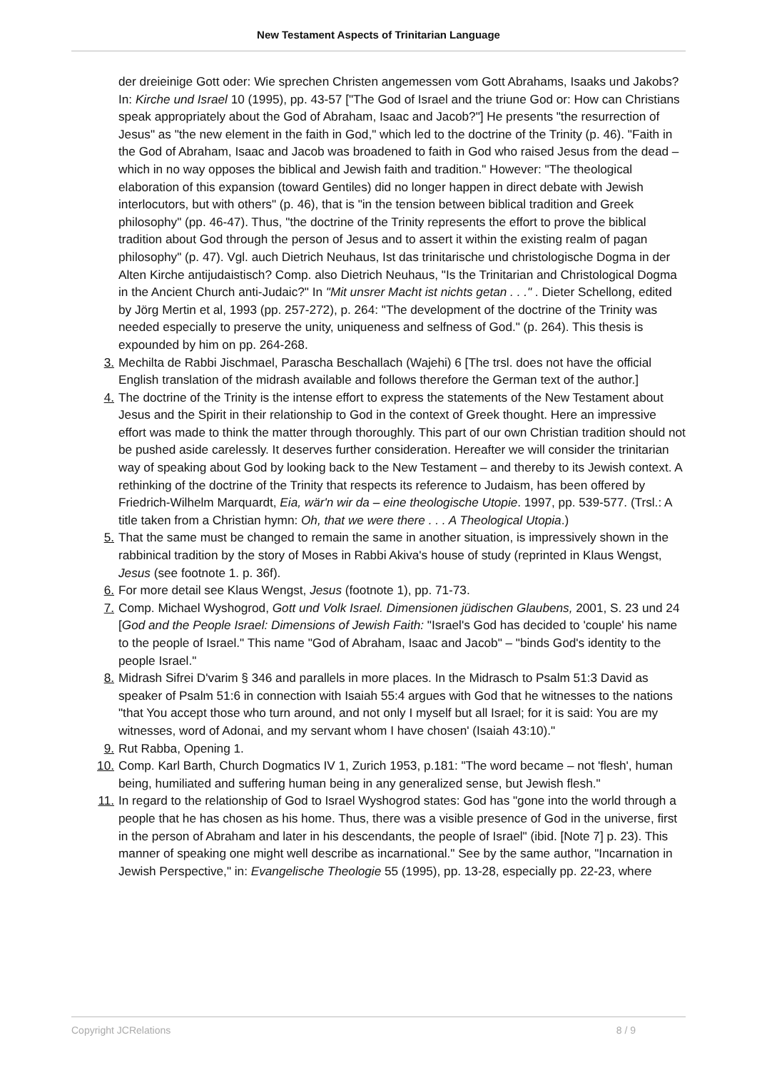New Testament Aspects of Trinitarian Language
der dreieinige Gott oder: Wie sprechen Christen angemessen vom Gott Abrahams, Isaaks und Jakobs? In: Kirche und Israel 10 (1995), pp. 43-57 ["The God of Israel and the triune God or: How can Christians speak appropriately about the God of Abraham, Isaac and Jacob?"] He presents "the resurrection of Jesus" as "the new element in the faith in God," which led to the doctrine of the Trinity (p. 46). "Faith in the God of Abraham, Isaac and Jacob was broadened to faith in God who raised Jesus from the dead – which in no way opposes the biblical and Jewish faith and tradition." However: "The theological elaboration of this expansion (toward Gentiles) did no longer happen in direct debate with Jewish interlocutors, but with others" (p. 46), that is "in the tension between biblical tradition and Greek philosophy" (pp. 46-47). Thus, "the doctrine of the Trinity represents the effort to prove the biblical tradition about God through the person of Jesus and to assert it within the existing realm of pagan philosophy" (p. 47). Vgl. auch Dietrich Neuhaus, Ist das trinitarische und christologische Dogma in der Alten Kirche antijudaistisch? Comp. also Dietrich Neuhaus, "Is the Trinitarian and Christological Dogma in the Ancient Church anti-Judaic?" In "Mit unsrer Macht ist nichts getan . . ." . Dieter Schellong, edited by Jörg Mertin et al, 1993 (pp. 257-272), p. 264: "The development of the doctrine of the Trinity was needed especially to preserve the unity, uniqueness and selfness of God." (p. 264). This thesis is expounded by him on pp. 264-268.
3. Mechilta de Rabbi Jischmael, Parascha Beschallach (Wajehi) 6 [The trsl. does not have the official English translation of the midrash available and follows therefore the German text of the author.]
4. The doctrine of the Trinity is the intense effort to express the statements of the New Testament about Jesus and the Spirit in their relationship to God in the context of Greek thought. Here an impressive effort was made to think the matter through thoroughly. This part of our own Christian tradition should not be pushed aside carelessly. It deserves further consideration. Hereafter we will consider the trinitarian way of speaking about God by looking back to the New Testament – and thereby to its Jewish context. A rethinking of the doctrine of the Trinity that respects its reference to Judaism, has been offered by Friedrich-Wilhelm Marquardt, Eia, wär'n wir da – eine theologische Utopie. 1997, pp. 539-577. (Trsl.: A title taken from a Christian hymn: Oh, that we were there . . . A Theological Utopia.)
5. That the same must be changed to remain the same in another situation, is impressively shown in the rabbinical tradition by the story of Moses in Rabbi Akiva's house of study (reprinted in Klaus Wengst, Jesus (see footnote 1. p. 36f).
6. For more detail see Klaus Wengst, Jesus (footnote 1), pp. 71-73.
7. Comp. Michael Wyshogrod, Gott und Volk Israel. Dimensionen jüdischen Glaubens, 2001, S. 23 und 24 [God and the People Israel: Dimensions of Jewish Faith: "Israel's God has decided to 'couple' his name to the people of Israel." This name "God of Abraham, Isaac and Jacob" – "binds God's identity to the people Israel."
8. Midrash Sifrei D'varim § 346 and parallels in more places. In the Midrasch to Psalm 51:3 David as speaker of Psalm 51:6 in connection with Isaiah 55:4 argues with God that he witnesses to the nations "that You accept those who turn around, and not only I myself but all Israel; for it is said: You are my witnesses, word of Adonai, and my servant whom I have chosen' (Isaiah 43:10)."
9. Rut Rabba, Opening 1.
10. Comp. Karl Barth, Church Dogmatics IV 1, Zurich 1953, p.181: "The word became – not 'flesh', human being, humiliated and suffering human being in any generalized sense, but Jewish flesh."
11. In regard to the relationship of God to Israel Wyshogrod states: God has "gone into the world through a people that he has chosen as his home. Thus, there was a visible presence of God in the universe, first in the person of Abraham and later in his descendants, the people of Israel" (ibid. [Note 7] p. 23). This manner of speaking one might well describe as incarnational." See by the same author, "Incarnation in Jewish Perspective," in: Evangelische Theologie 55 (1995), pp. 13-28, especially pp. 22-23, where
Copyright JCRelations 8 / 9